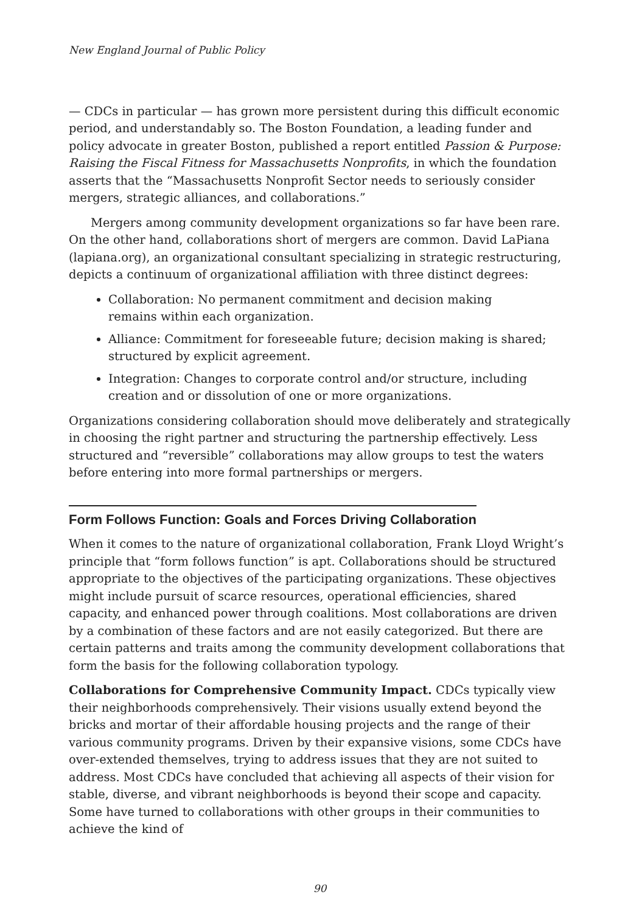New England Journal of Public Policy
— CDCs in particular — has grown more persistent during this difficult economic period, and understandably so. The Boston Foundation, a leading funder and policy advocate in greater Boston, published a report entitled Passion & Purpose: Raising the Fiscal Fitness for Massachusetts Nonprofits, in which the foundation asserts that the “Massachusetts Nonprofit Sector needs to seriously consider mergers, strategic alliances, and collaborations.”
Mergers among community development organizations so far have been rare. On the other hand, collaborations short of mergers are common. David LaPiana (lapiana.org), an organizational consultant specializing in strategic restructuring, depicts a continuum of organizational affiliation with three distinct degrees:
Collaboration: No permanent commitment and decision making
remains within each organization.
Alliance: Commitment for foreseeable future; decision making is shared; structured by explicit agreement.
Integration: Changes to corporate control and/or structure, including creation and or dissolution of one or more organizations.
Organizations considering collaboration should move deliberately and strategically in choosing the right partner and structuring the partnership effectively. Less structured and “reversible” collaborations may allow groups to test the waters before entering into more formal partnerships or mergers.
Form Follows Function: Goals and Forces Driving Collaboration
When it comes to the nature of organizational collaboration, Frank Lloyd Wright’s principle that “form follows function” is apt. Collaborations should be structured appropriate to the objectives of the participating organizations. These objectives might include pursuit of scarce resources, operational efficiencies, shared capacity, and enhanced power through coalitions. Most collaborations are driven by a combination of these factors and are not easily categorized. But there are certain patterns and traits among the community development collaborations that form the basis for the following collaboration typology.
Collaborations for Comprehensive Community Impact. CDCs typically view their neighborhoods comprehensively. Their visions usually extend beyond the bricks and mortar of their affordable housing projects and the range of their various community programs. Driven by their expansive visions, some CDCs have over-extended themselves, trying to address issues that they are not suited to address. Most CDCs have concluded that achieving all aspects of their vision for stable, diverse, and vibrant neighborhoods is beyond their scope and capacity. Some have turned to collaborations with other groups in their communities to achieve the kind of
90